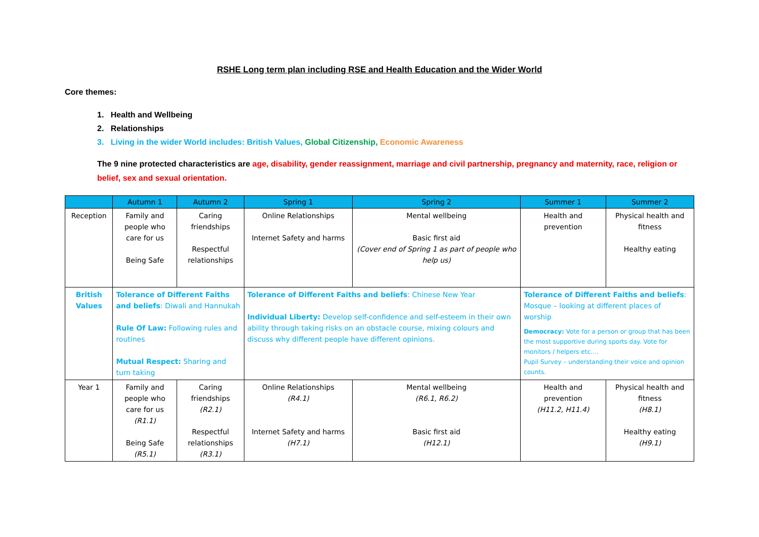RSHE Long term plan including RSE and Health Education and the Wider World
Core themes:
1. Health and Wellbeing
2. Relationships
3. Living in the wider World includes: British Values, Global Citizenship, Economic Awareness
The 9 nine protected characteristics are age, disability, gender reassignment, marriage and civil partnership, pregnancy and maternity, race, religion or belief, sex and sexual orientation.
| | Autumn 1 | Autumn 2 | Spring 1 | Spring 2 | Summer 1 | Summer 2 |
| --- | --- | --- | --- | --- | --- | --- |
| Reception | Family and people who care for us Being Safe | Caring friendships Respectful relationships | Online Relationships Internet Safety and harms | Mental wellbeing Basic first aid (Cover end of Spring 1 as part of people who help us) | Health and prevention | Physical health and fitness Healthy eating |
| British Values | Tolerance of Different Faiths and beliefs : Diwali and Hannukah Rule Of Law: Following rules and routines Mutual Respect: Sharing and turn taking | | Tolerance of Different Faiths and beliefs : Chinese New Year Individual Liberty: Develop self-confidence and self-esteem in their own ability through taking risks on an obstacle course, mixing colours and discuss why different people have different opinions. | | Tolerance of Different Faiths and beliefs : Mosque – looking at different places of worship Democracy: Vote for a person or group that has been the most supportive during sports day. Vote for monitors / helpers etc…. Pupil Survey – understanding their voice and opinion counts. | |
| Year 1 | Family and people who care for us (R1.1) Being Safe (R5.1) | Caring friendships (R2.1) Respectful relationships (R3.1) | Online Relationships (R4.1) Internet Safety and harms (H7.1) | Mental wellbeing (R6.1, R6.2) Basic first aid (H12.1) | Health and prevention (H11.2, H11.4) | Physical health and fitness (H8.1) Healthy eating (H9.1) |